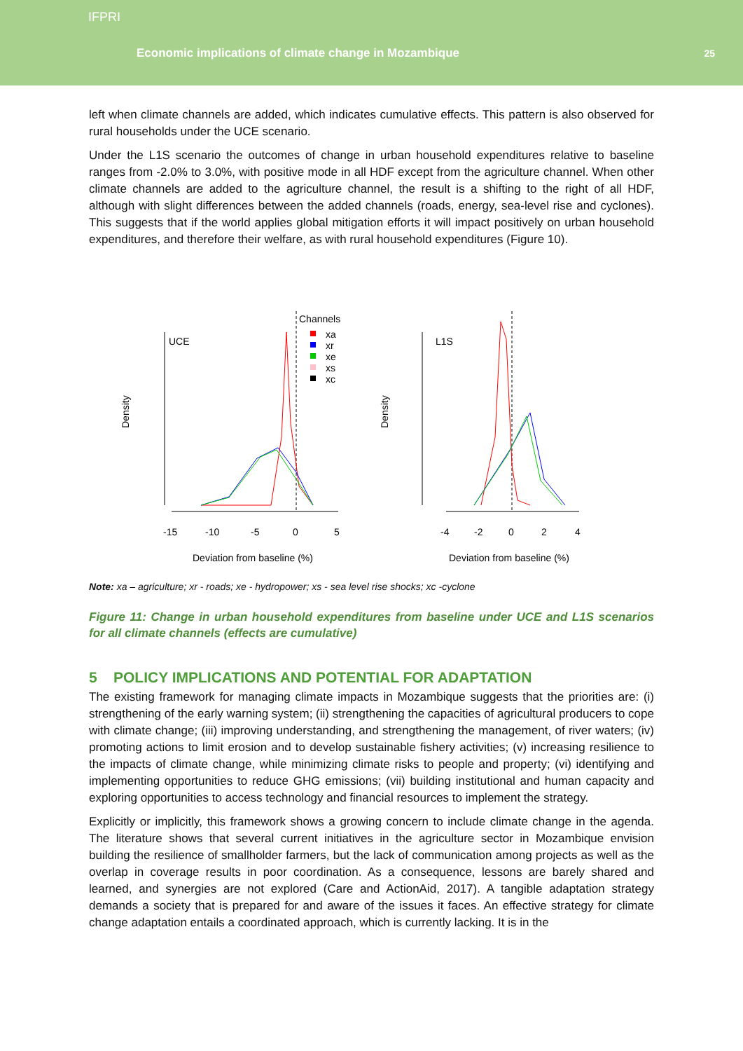IFPRI
Economic implications of climate change in Mozambique
25
left when climate channels are added, which indicates cumulative effects. This pattern is also observed for rural households under the UCE scenario.
Under the L1S scenario the outcomes of change in urban household expenditures relative to baseline ranges from -2.0% to 3.0%, with positive mode in all HDF except from the agriculture channel. When other climate channels are added to the agriculture channel, the result is a shifting to the right of all HDF, although with slight differences between the added channels (roads, energy, sea-level rise and cyclones). This suggests that if the world applies global mitigation efforts it will impact positively on urban household expenditures, and therefore their welfare, as with rural household expenditures (Figure 10).
Density
UCE
-15
-10
-5
0
5
Deviation from baseline (%)
Channels
xa
xr
xe
xs
xc
Density
L1S
-4
-2
0
2
4
Deviation from baseline (%)
Note: xa – agriculture; xr - roads; xe - hydropower; xs - sea level rise shocks; xc -cyclone
Figure 11: Change in urban household expenditures from baseline under UCE and L1S scenarios for all climate channels (effects are cumulative)
5 POLICY IMPLICATIONS AND POTENTIAL FOR ADAPTATION
The existing framework for managing climate impacts in Mozambique suggests that the priorities are: (i) strengthening of the early warning system; (ii) strengthening the capacities of agricultural producers to cope with climate change; (iii) improving understanding, and strengthening the management, of river waters; (iv) promoting actions to limit erosion and to develop sustainable fishery activities; (v) increasing resilience to the impacts of climate change, while minimizing climate risks to people and property; (vi) identifying and implementing opportunities to reduce GHG emissions; (vii) building institutional and human capacity and exploring opportunities to access technology and financial resources to implement the strategy.
Explicitly or implicitly, this framework shows a growing concern to include climate change in the agenda. The literature shows that several current initiatives in the agriculture sector in Mozambique envision building the resilience of smallholder farmers, but the lack of communication among projects as well as the overlap in coverage results in poor coordination. As a consequence, lessons are barely shared and learned, and synergies are not explored (Care and ActionAid, 2017). A tangible adaptation strategy demands a society that is prepared for and aware of the issues it faces. An effective strategy for climate change adaptation entails a coordinated approach, which is currently lacking. It is in the